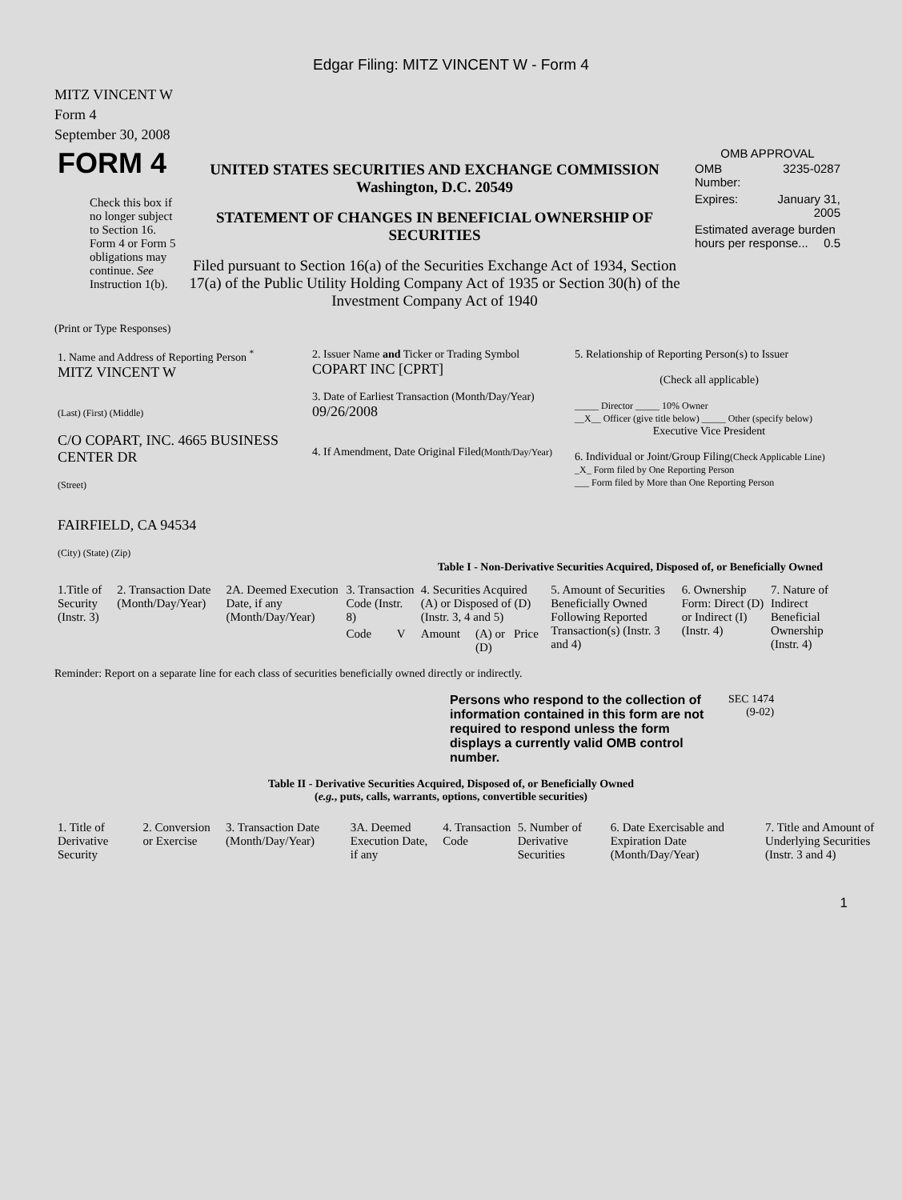Edgar Filing: MITZ VINCENT W - Form 4
MITZ VINCENT W
Form 4
September 30, 2008
| FORM 4 Check this box if no longer subject to Section 16. Form 4 or Form 5 obligations may continue. See Instruction 1(b). | UNITED STATES SECURITIES AND EXCHANGE COMMISSION Washington, D.C. 20549 STATEMENT OF CHANGES IN BENEFICIAL OWNERSHIP OF SECURITIES Filed pursuant to Section 16(a) of the Securities Exchange Act of 1934, Section 17(a) of the Public Utility Holding Company Act of 1935 or Section 30(h) of the Investment Company Act of 1940 | OMB APPROVAL / OMB Number: / 3235-0287 / / Expires: / January 31, 2005 / / Estimated average burden hours per response... 0.5 / / |
(Print or Type Responses)
| 1. Name and Address of Reporting Person <sup>*</sup> MITZ VINCENT W (Last) (First) (Middle) C/O COPART, INC. 4665 BUSINESS CENTER DR (Street) FAIRFIELD, CA 94534 (City) (State) (Zip) | 2. Issuer Name and Ticker or Trading Symbol COPART INC [CPRT] 3. Date of Earliest Transaction (Month/Day/Year) 09/26/2008 4. If Amendment, Date Original Filed (Month/Day/Year) | 5. Relationship of Reporting Person(s) to Issuer (Check all applicable) _____ Director _____ 10% Owner __X__ Officer (give title below) _____ Other (specify below) Executive Vice President 6. Individual or Joint/Group Filing (Check Applicable Line) _X_ Form filed by One Reporting Person ___ Form filed by More than One Reporting Person |
Table I - Non-Derivative Securities Acquired, Disposed of, or Beneficially Owned
| 1.Title of Security (Instr. 3) | 2. Transaction Date (Month/Day/Year) | 2A. Deemed Execution Date, if any (Month/Day/Year) | 3. Transaction Code (Instr. 8) | | 4. Securities Acquired (A) or Disposed of (D) (Instr. 3, 4 and 5) | | | 5. Amount of Securities Beneficially Owned Following Reported Transaction(s) (Instr. 3 and 4) | 6. Ownership Form: Direct (D) or Indirect (I) (Instr. 4) | 7. Nature of Indirect Beneficial Ownership (Instr. 4) |
| --- | --- | --- | --- | --- | --- | --- | --- | --- | --- | --- |
| | | | Code | V | Amount | (A) or (D) | Price | | | |
Reminder: Report on a separate line for each class of securities beneficially owned directly or indirectly.
| Persons who respond to the collection of information contained in this form are not required to respond unless the form displays a currently valid OMB control number. | SEC 1474 (9-02) |
Table II - Derivative Securities Acquired, Disposed of, or Beneficially Owned
(e.g., puts, calls, warrants, options, convertible securities)
| 1. Title of Derivative Security | 2. Conversion or Exercise | 3. Transaction Date (Month/Day/Year) | 3A. Deemed Execution Date, if any | 4. Transaction Code | 5. Number of Derivative Securities | 6. Date Exercisable and Expiration Date (Month/Day/Year) | 7. Title and Amount of Underlying Securities (Instr. 3 and 4) |
| --- | --- | --- | --- | --- | --- | --- | --- |
1